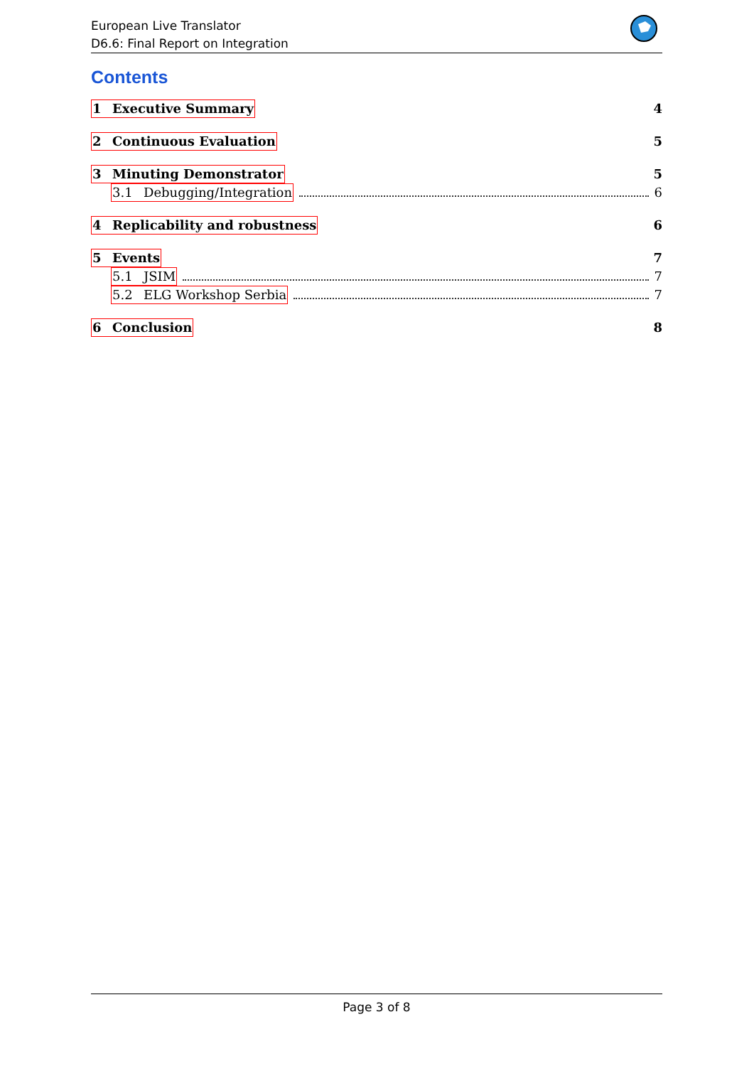European Live Translator
D6.6: Final Report on Integration
Contents
1 Executive Summary 4
2 Continuous Evaluation 5
3 Minuting Demonstrator 5
3.1 Debugging/Integration 6
4 Replicability and robustness 6
5 Events 7
5.1 JSIM 7
5.2 ELG Workshop Serbia 7
6 Conclusion 8
Page 3 of 8